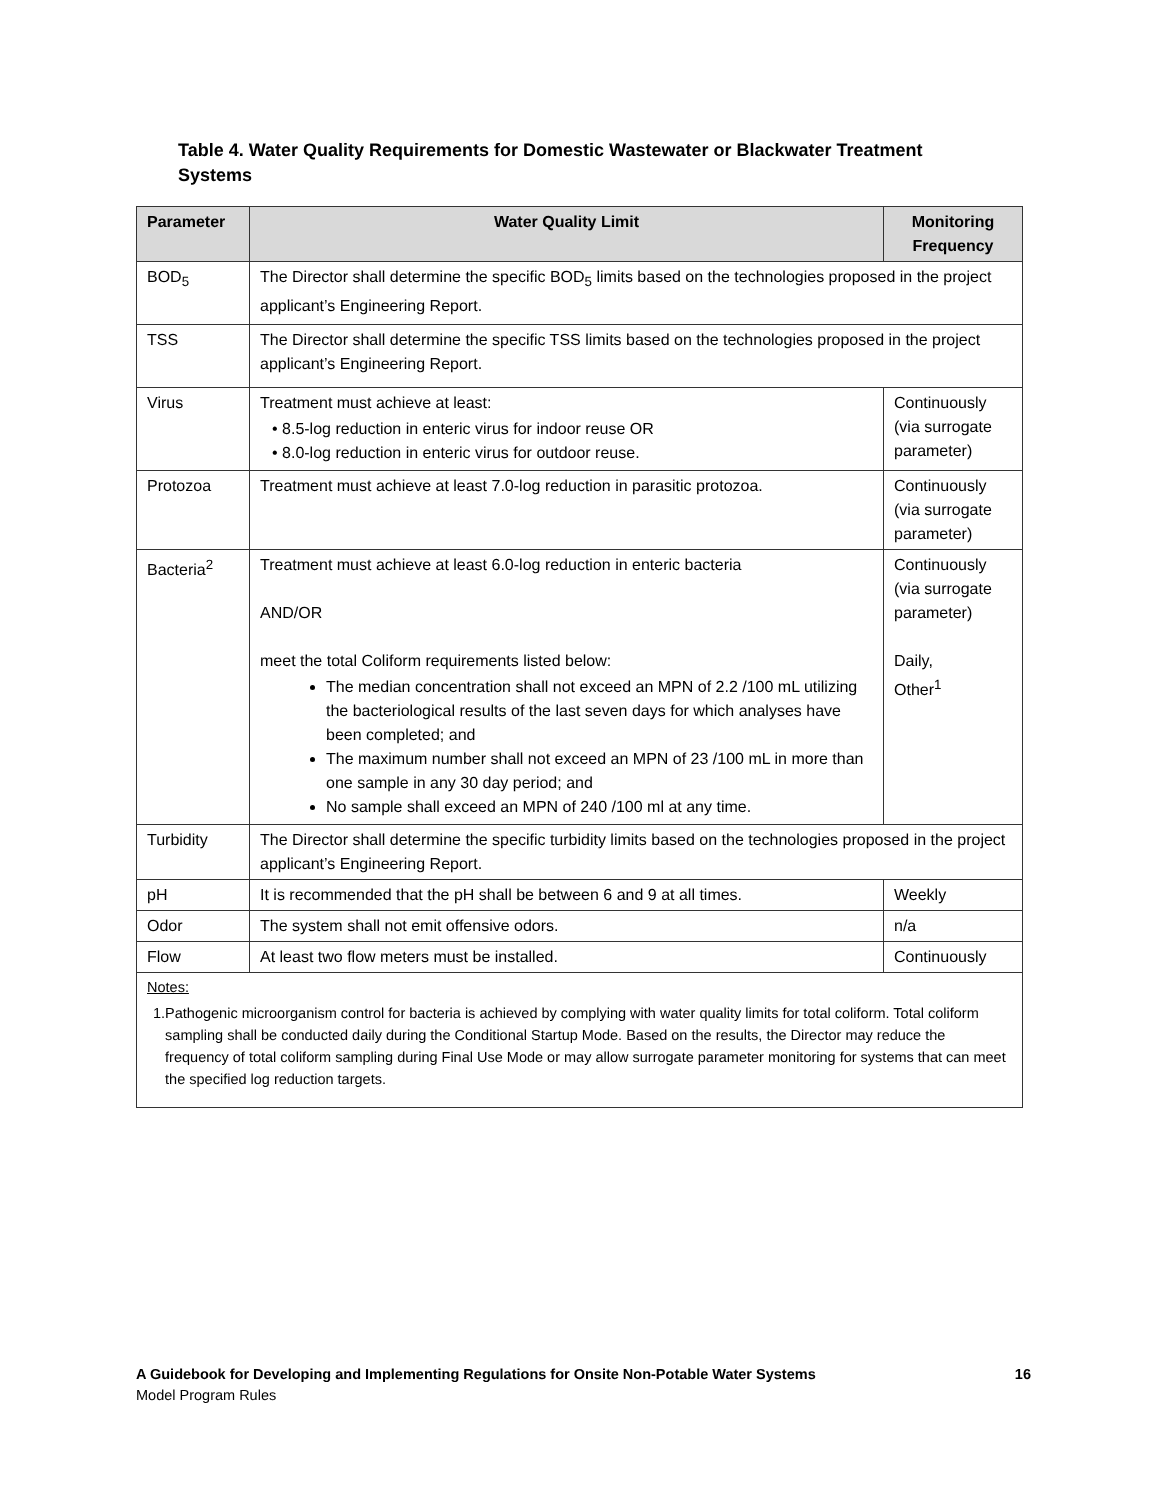Table 4. Water Quality Requirements for Domestic Wastewater or Blackwater Treatment Systems
| Parameter | Water Quality Limit | Monitoring Frequency |
| --- | --- | --- |
| BOD<sub>5</sub> | The Director shall determine the specific BOD<sub>5</sub> limits based on the technologies proposed in the project applicant’s Engineering Report. | |
| TSS | The Director shall determine the specific TSS limits based on the technologies proposed in the project applicant’s Engineering Report. | |
| Virus | Treatment must achieve at least: • 8.5-log reduction in enteric virus for indoor reuse OR • 8.0-log reduction in enteric virus for outdoor reuse. | Continuously (via surrogate parameter) |
| Protozoa | Treatment must achieve at least 7.0-log reduction in parasitic protozoa. | Continuously (via surrogate parameter) |
| Bacteria<sup>2</sup> | Treatment must achieve at least 6.0-log reduction in enteric bacteria AND/OR meet the total Coliform requirements listed below: The median concentration shall not exceed an MPN of 2.2 /100 mL utilizing the bacteriological results of the last seven days for which analyses have been completed; and The maximum number shall not exceed an MPN of 23 /100 mL in more than one sample in any 30 day period; and No sample shall exceed an MPN of 240 /100 ml at any time. | Continuously (via surrogate parameter) Daily, Other<sup>1</sup> |
| Turbidity | The Director shall determine the specific turbidity limits based on the technologies proposed in the project applicant’s Engineering Report. | |
| pH | It is recommended that the pH shall be between 6 and 9 at all times. | Weekly |
| Odor | The system shall not emit offensive odors. | n/a |
| Flow | At least two flow meters must be installed. | Continuously |
| Notes: 1. Pathogenic microorganism control for bacteria is achieved by complying with water quality limits for total coliform. Total coliform sampling shall be conducted daily during the Conditional Startup Mode. Based on the results, the Director may reduce the frequency of total coliform sampling during Final Use Mode or may allow surrogate parameter monitoring for systems that can meet the specified log reduction targets. | | |
A Guidebook for Developing and Implementing Regulations for Onsite Non-Potable Water Systems 16
Model Program Rules